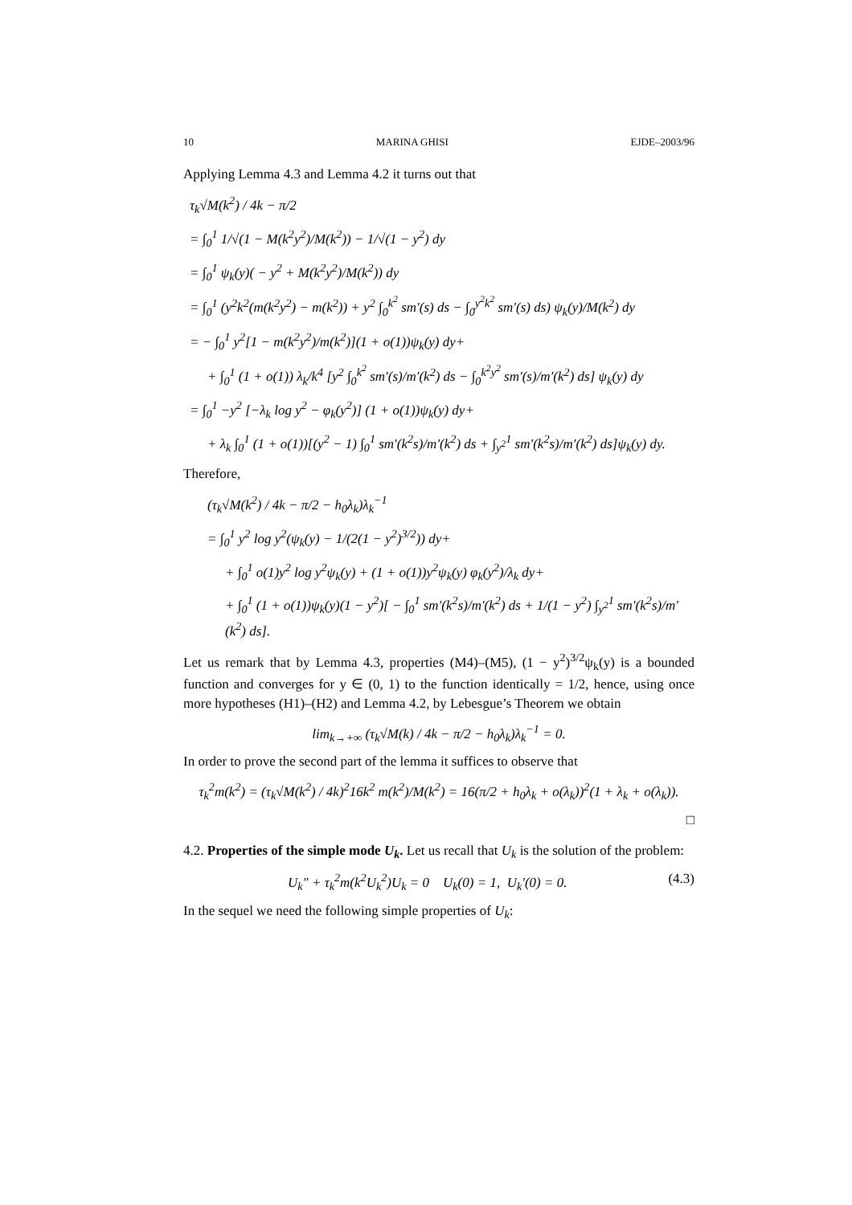10 MARINA GHISI EJDE–2003/96
Applying Lemma 4.3 and Lemma 4.2 it turns out that
τ<sub>k</sub>√M(k<sup>2</sup>) / 4k − π/2
= ∫<sub>0</sub><sup>1</sup> 1/√(1 − M(k<sup>2</sup>y<sup>2</sup>)/M(k<sup>2</sup>)) − 1/√(1 − y<sup>2</sup>) dy
= ∫<sub>0</sub><sup>1</sup> ψ<sub>k</sub>(y)( − y<sup>2</sup> + M(k<sup>2</sup>y<sup>2</sup>)/M(k<sup>2</sup>)) dy
= ∫<sub>0</sub><sup>1</sup> (y<sup>2</sup>k<sup>2</sup>(m(k<sup>2</sup>y<sup>2</sup>) − m(k<sup>2</sup>)) + y<sup>2</sup> ∫<sub>0</sub><sup>k<sup>2</sup></sup> sm′(s) ds − ∫<sub>0</sub><sup>y<sup>2</sup>k<sup>2</sup></sup> sm′(s) ds) ψ<sub>k</sub>(y)/M(k<sup>2</sup>) dy
= − ∫<sub>0</sub><sup>1</sup> y<sup>2</sup>[1 − m(k<sup>2</sup>y<sup>2</sup>)/m(k<sup>2</sup>)](1 + o(1))ψ<sub>k</sub>(y) dy+
+ ∫<sub>0</sub><sup>1</sup> (1 + o(1)) λ<sub>k</sub>/k<sup>4</sup> [y<sup>2</sup> ∫<sub>0</sub><sup>k<sup>2</sup></sup> sm′(s)/m′(k<sup>2</sup>) ds − ∫<sub>0</sub><sup>k<sup>2</sup>y<sup>2</sup></sup> sm′(s)/m′(k<sup>2</sup>) ds] ψ<sub>k</sub>(y) dy
= ∫<sub>0</sub><sup>1</sup> −y<sup>2</sup> [−λ<sub>k</sub> log y<sup>2</sup> − φ<sub>k</sub>(y<sup>2</sup>)] (1 + o(1))ψ<sub>k</sub>(y) dy+
+ λ<sub>k</sub> ∫<sub>0</sub><sup>1</sup> (1 + o(1))[(y<sup>2</sup> − 1) ∫<sub>0</sub><sup>1</sup> sm′(k<sup>2</sup>s)/m′(k<sup>2</sup>) ds + ∫<sub>y<sup>2</sup></sub><sup>1</sup> sm′(k<sup>2</sup>s)/m′(k<sup>2</sup>) ds]ψ<sub>k</sub>(y) dy.
Therefore,
(τ<sub>k</sub>√M(k<sup>2</sup>) / 4k − π/2 − h<sub>0</sub>λ<sub>k</sub>)λ<sub>k</sub><sup>−1</sup>
= ∫<sub>0</sub><sup>1</sup> y<sup>2</sup> log y<sup>2</sup>(ψ<sub>k</sub>(y) − 1/(2(1 − y<sup>2</sup>)<sup>3/2</sup>)) dy+
+ ∫<sub>0</sub><sup>1</sup> o(1)y<sup>2</sup> log y<sup>2</sup>ψ<sub>k</sub>(y) + (1 + o(1))y<sup>2</sup>ψ<sub>k</sub>(y) φ<sub>k</sub>(y<sup>2</sup>)/λ<sub>k</sub> dy+
+ ∫<sub>0</sub><sup>1</sup> (1 + o(1))ψ<sub>k</sub>(y)(1 − y<sup>2</sup>)[ − ∫<sub>0</sub><sup>1</sup> sm′(k<sup>2</sup>s)/m′(k<sup>2</sup>) ds + 1/(1 − y<sup>2</sup>) ∫<sub>y<sup>2</sup></sub><sup>1</sup> sm′(k<sup>2</sup>s)/m′(k<sup>2</sup>) ds].
Let us remark that by Lemma 4.3, properties (M4)–(M5), (1 − y<sup>2</sup>)<sup>3/2</sup>ψ<sub>k</sub>(y) is a bounded function and converges for y ∈ (0, 1) to the function identically = 1/2, hence, using once more hypotheses (H1)–(H2) and Lemma 4.2, by Lebesgue’s Theorem we obtain
lim<sub>k→+∞</sub> (τ<sub>k</sub>√M(k) / 4k − π/2 − h<sub>0</sub>λ<sub>k</sub>)λ<sub>k</sub><sup>−1</sup> = 0.
In order to prove the second part of the lemma it suffices to observe that
τ<sub>k</sub><sup>2</sup>m(k<sup>2</sup>) = (τ<sub>k</sub>√M(k<sup>2</sup>) / 4k)<sup>2</sup>16k<sup>2</sup> m(k<sup>2</sup>)/M(k<sup>2</sup>) = 16(π/2 + h<sub>0</sub>λ<sub>k</sub> + o(λ<sub>k</sub>))<sup>2</sup>(1 + λ<sub>k</sub> + o(λ<sub>k</sub>)).
□
4.2. Properties of the simple mode U<sub>k</sub>. Let us recall that U<sub>k</sub> is the solution of the problem:
U<sub>k</sub>″ + τ<sub>k</sub><sup>2</sup>m(k<sup>2</sup>U<sub>k</sub><sup>2</sup>)U<sub>k</sub> = 0 U<sub>k</sub>(0) = 1, U<sub>k</sub>′(0) = 0. (4.3)
In the sequel we need the following simple properties of U<sub>k</sub>: